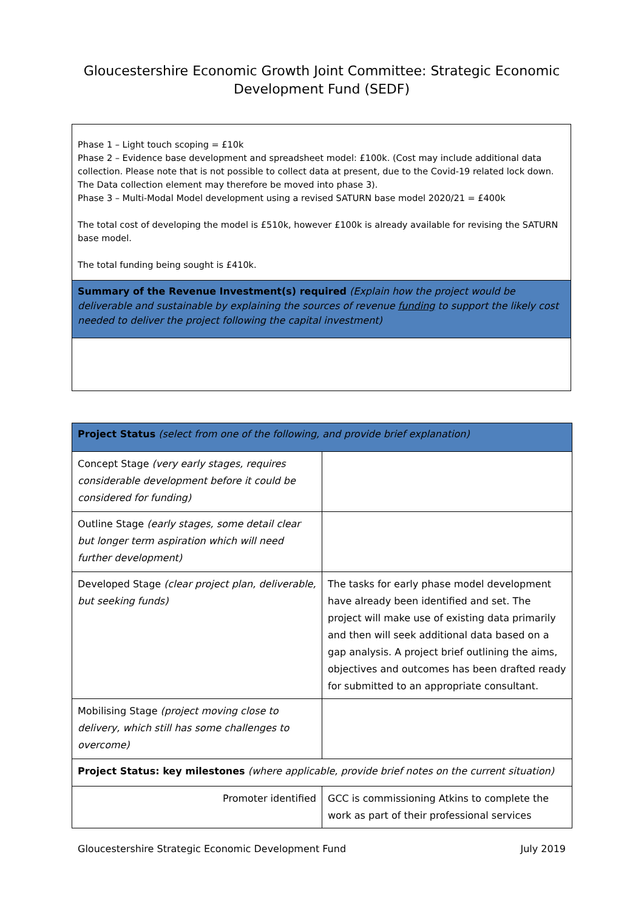Gloucestershire Economic Growth Joint Committee: Strategic Economic Development Fund (SEDF)
| Phase 1 – Light touch scoping = £10k Phase 2 – Evidence base development and spreadsheet model: £100k. (Cost may include additional data collection. Please note that is not possible to collect data at present, due to the Covid-19 related lock down. The Data collection element may therefore be moved into phase 3). Phase 3 – Multi-Modal Model development using a revised SATURN base model 2020/21 = £400k The total cost of developing the model is £510k, however £100k is already available for revising the SATURN base model. The total funding being sought is £410k. |
| Summary of the Revenue Investment(s) required (Explain how the project would be deliverable and sustainable by explaining the sources of revenue funding to support the likely cost needed to deliver the project following the capital investment) |
| Project Status (select from one of the following, and provide brief explanation) | |
| Concept Stage (very early stages, requires considerable development before it could be considered for funding) | |
| Outline Stage (early stages, some detail clear but longer term aspiration which will need further development) | |
| Developed Stage (clear project plan, deliverable, but seeking funds) | The tasks for early phase model development have already been identified and set. The project will make use of existing data primarily and then will seek additional data based on a gap analysis. A project brief outlining the aims, objectives and outcomes has been drafted ready for submitted to an appropriate consultant. |
| Mobilising Stage (project moving close to delivery, which still has some challenges to overcome) | |
| Project Status: key milestones (where applicable, provide brief notes on the current situation) | |
| Promoter identified | GCC is commissioning Atkins to complete the work as part of their professional services |
Gloucestershire Strategic Economic Development Fund July 2019